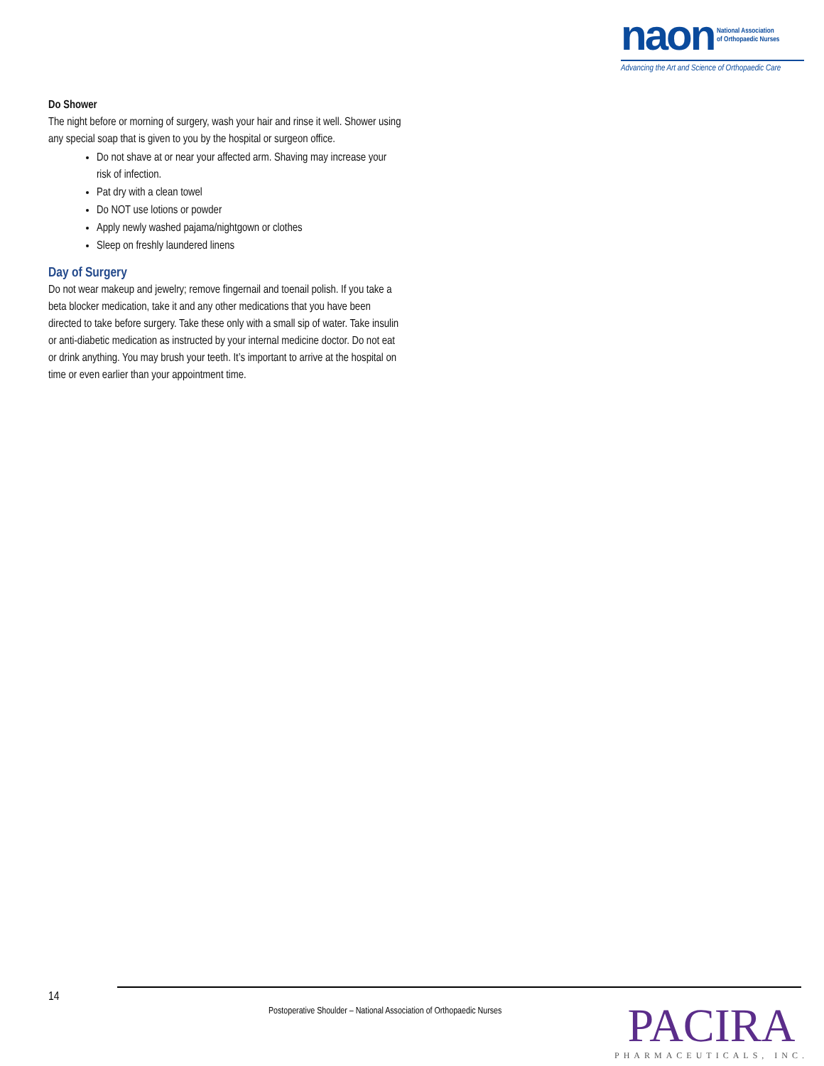naon National Association
of Orthopaedic Nurses
Advancing the Art and Science of Orthopaedic Care
Do Shower
The night before or morning of surgery, wash your hair and rinse it well. Shower using any special soap that is given to you by the hospital or surgeon office.
Do not shave at or near your affected arm. Shaving may increase your risk of infection.
Pat dry with a clean towel
Do NOT use lotions or powder
Apply newly washed pajama/nightgown or clothes
Sleep on freshly laundered linens
Day of Surgery
Do not wear makeup and jewelry; remove fingernail and toenail polish. If you take a beta blocker medication, take it and any other medications that you have been directed to take before surgery. Take these only with a small sip of water. Take insulin or anti-diabetic medication as instructed by your internal medicine doctor. Do not eat or drink anything. You may brush your teeth. It’s important to arrive at the hospital on time or even earlier than your appointment time.
14
Postoperative Shoulder – National Association of Orthopaedic Nurses
PACIRA
PHARMACEUTICALS, INC.